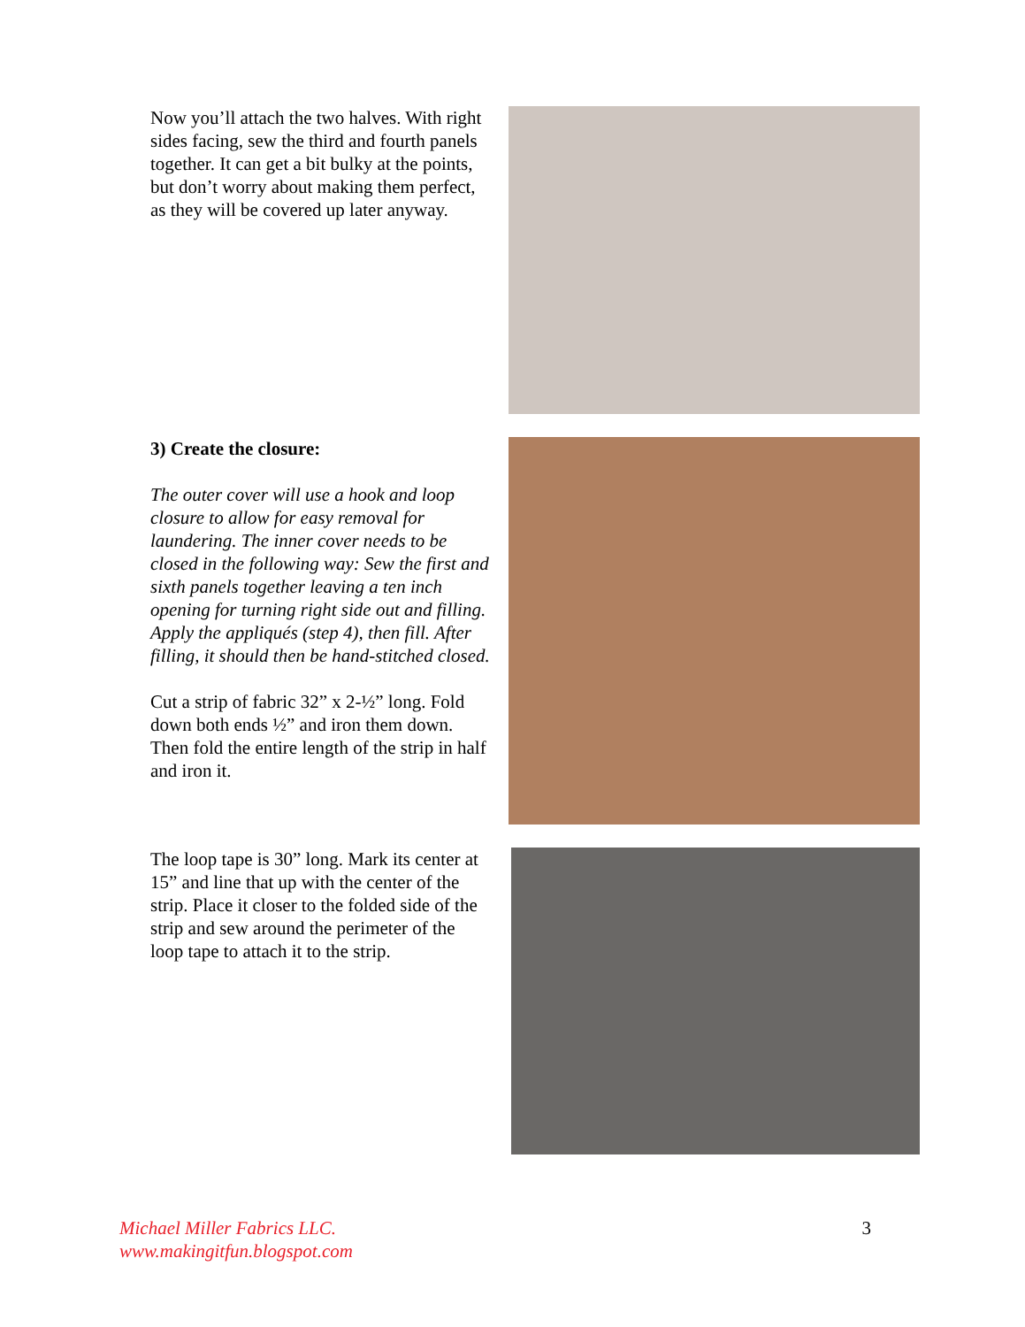Now you’ll attach the two halves. With right sides facing, sew the third and fourth panels together. It can get a bit bulky at the points, but don’t worry about making them perfect, as they will be covered up later anyway.
3) Create the closure:
The outer cover will use a hook and loop closure to allow for easy removal for laundering. The inner cover needs to be closed in the following way: Sew the first and sixth panels together leaving a ten inch opening for turning right side out and filling. Apply the appliqués (step 4), then fill. After filling, it should then be hand-stitched closed.
Cut a strip of fabric 32” x 2-½” long. Fold down both ends ½” and iron them down. Then fold the entire length of the strip in half and iron it.
The loop tape is 30” long. Mark its center at 15” and line that up with the center of the strip. Place it closer to the folded side of the strip and sew around the perimeter of the loop tape to attach it to the strip.
Michael Miller Fabrics LLC.
www.makingitfun.blogspot.com
3